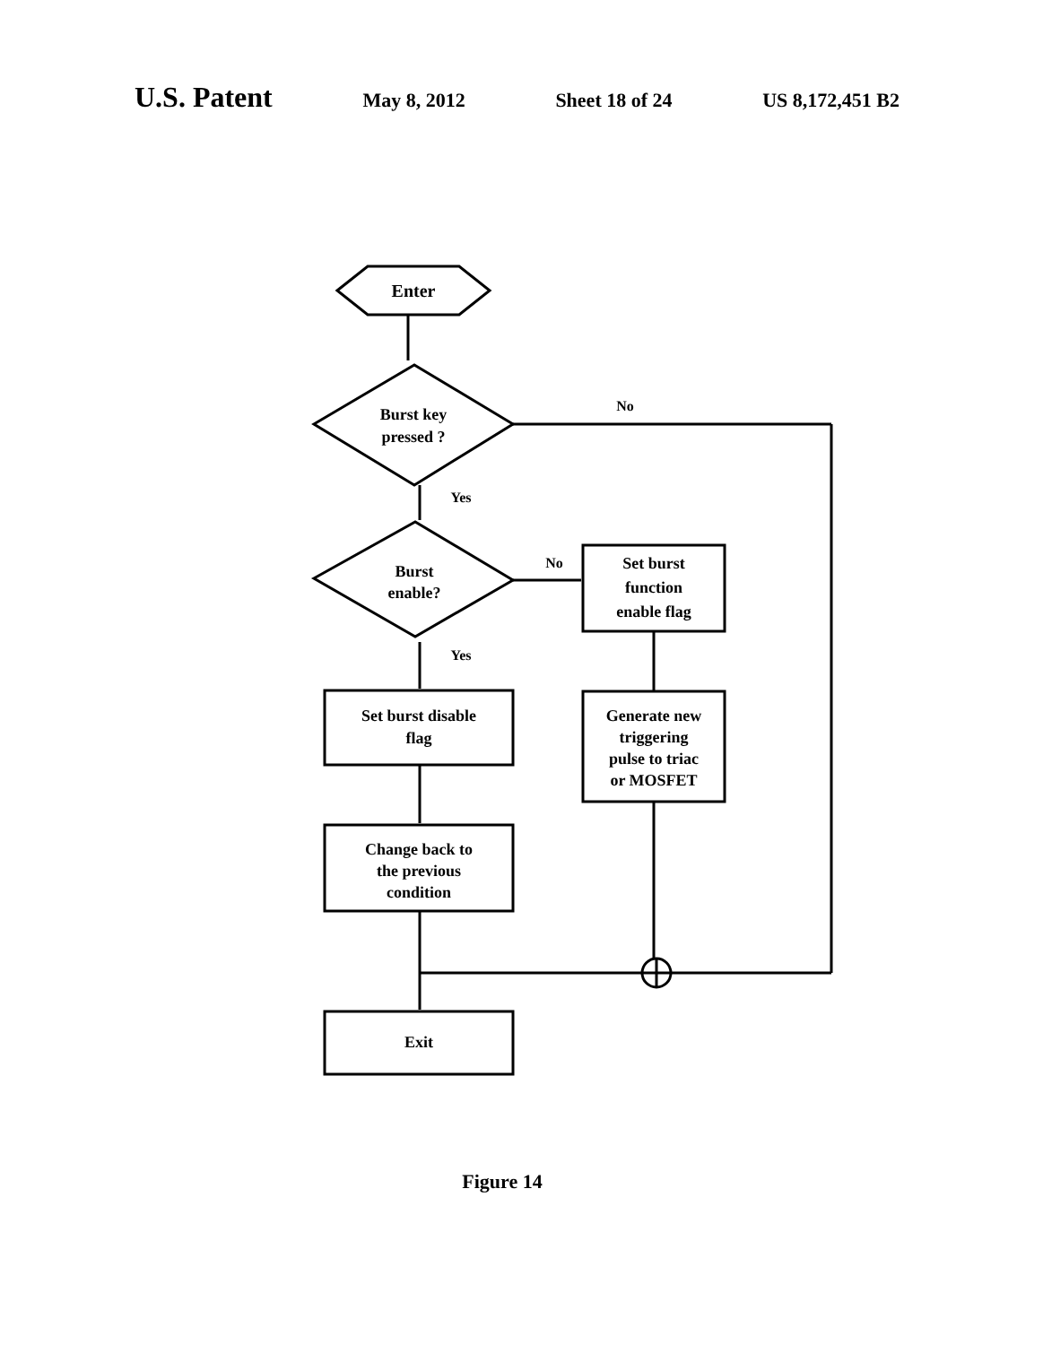U.S. Patent May 8, 2012 Sheet 18 of 24 US 8,172,451 B2
Enter
Burst key
pressed ?
No
Yes
Burst
enable?
No
Set burst
function
enable flag
Yes
Set burst disable
flag
Generate new
triggering
pulse to triac
or MOSFET
Change back to
the previous
condition
Exit
Figure 14